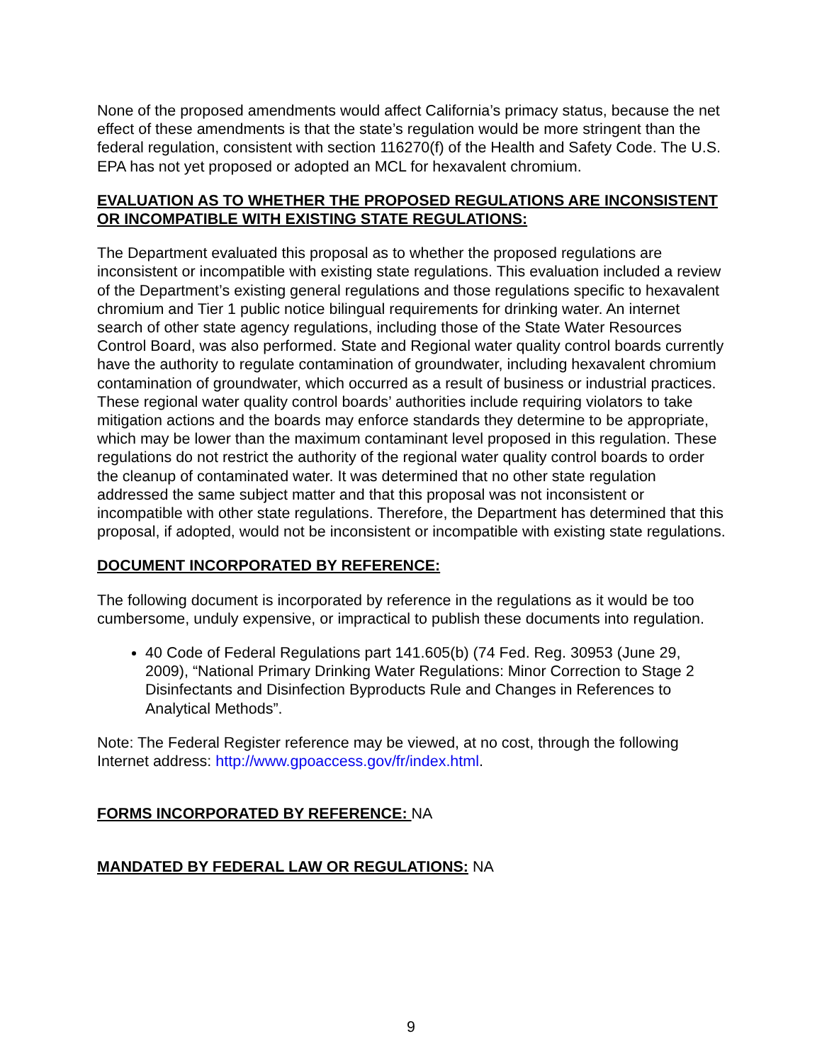None of the proposed amendments would affect California’s primacy status, because the net effect of these amendments is that the state’s regulation would be more stringent than the federal regulation, consistent with section 116270(f) of the Health and Safety Code. The U.S. EPA has not yet proposed or adopted an MCL for hexavalent chromium.
EVALUATION AS TO WHETHER THE PROPOSED REGULATIONS ARE INCONSISTENT OR INCOMPATIBLE WITH EXISTING STATE REGULATIONS:
The Department evaluated this proposal as to whether the proposed regulations are inconsistent or incompatible with existing state regulations. This evaluation included a review of the Department’s existing general regulations and those regulations specific to hexavalent chromium and Tier 1 public notice bilingual requirements for drinking water. An internet search of other state agency regulations, including those of the State Water Resources Control Board, was also performed. State and Regional water quality control boards currently have the authority to regulate contamination of groundwater, including hexavalent chromium contamination of groundwater, which occurred as a result of business or industrial practices. These regional water quality control boards’ authorities include requiring violators to take mitigation actions and the boards may enforce standards they determine to be appropriate, which may be lower than the maximum contaminant level proposed in this regulation. These regulations do not restrict the authority of the regional water quality control boards to order the cleanup of contaminated water. It was determined that no other state regulation addressed the same subject matter and that this proposal was not inconsistent or incompatible with other state regulations. Therefore, the Department has determined that this proposal, if adopted, would not be inconsistent or incompatible with existing state regulations.
DOCUMENT INCORPORATED BY REFERENCE:
The following document is incorporated by reference in the regulations as it would be too cumbersome, unduly expensive, or impractical to publish these documents into regulation.
40 Code of Federal Regulations part 141.605(b) (74 Fed. Reg. 30953 (June 29, 2009), “National Primary Drinking Water Regulations: Minor Correction to Stage 2 Disinfectants and Disinfection Byproducts Rule and Changes in References to Analytical Methods”.
Note: The Federal Register reference may be viewed, at no cost, through the following Internet address: http://www.gpoaccess.gov/fr/index.html.
FORMS INCORPORATED BY REFERENCE: NA
MANDATED BY FEDERAL LAW OR REGULATIONS: NA
9